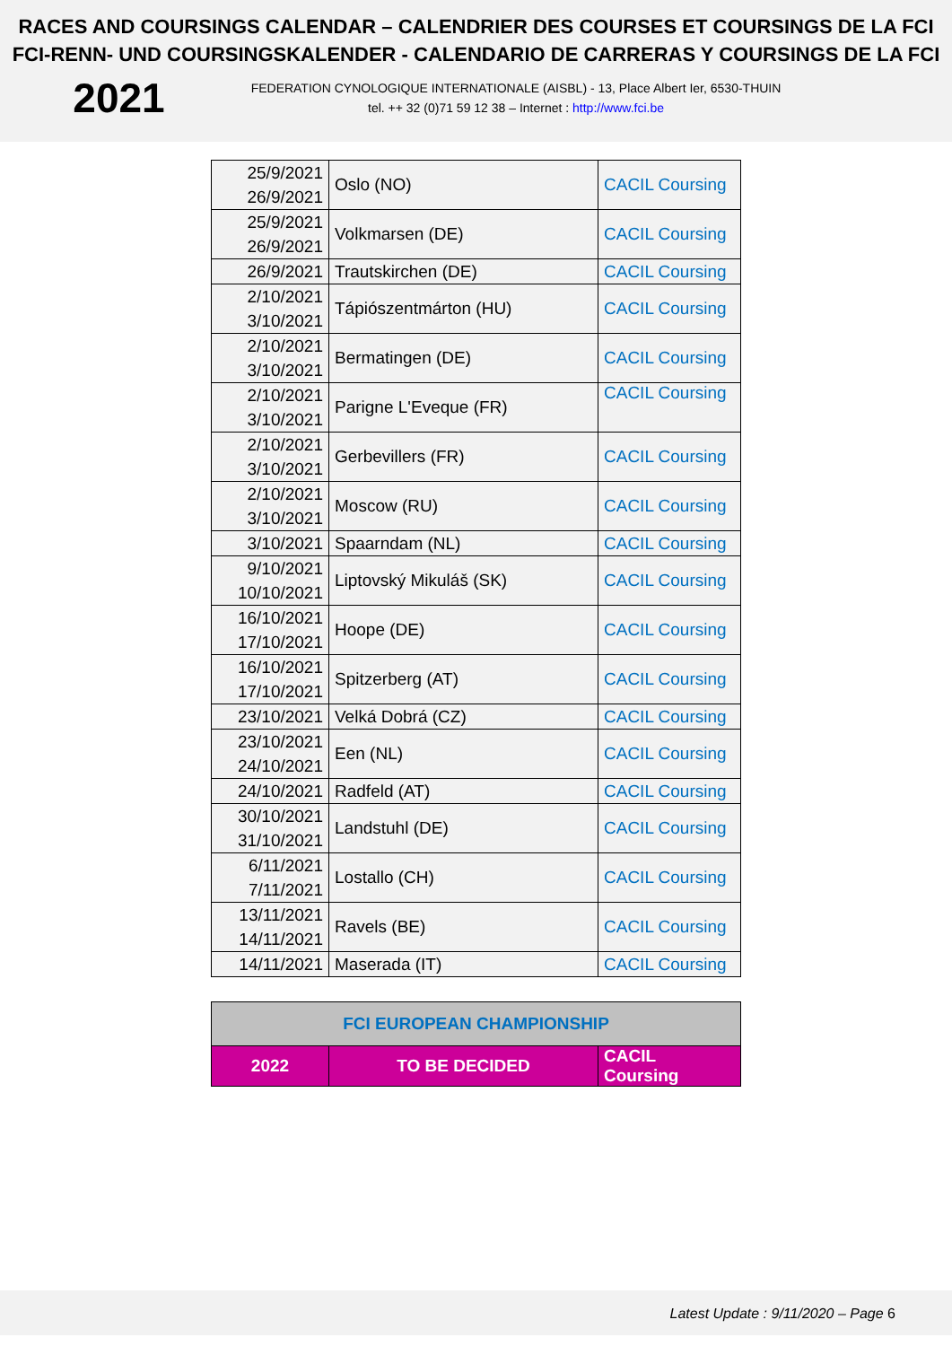RACES AND COURSINGS CALENDAR – CALENDRIER DES COURSES ET COURSINGS DE LA FCI
FCI-RENN- UND COURSINGSKALENDER - CALENDARIO DE CARRERAS Y COURSINGS DE LA FCI
2021
FEDERATION CYNOLOGIQUE INTERNATIONALE (AISBL) - 13, Place Albert Ier, 6530-THUIN
tel. ++ 32 (0)71 59 12 38 – Internet : http://www.fci.be
| 25/9/2021 26/9/2021 | Oslo (NO) | CACIL Coursing |
| 25/9/2021 26/9/2021 | Volkmarsen (DE) | CACIL Coursing |
| 26/9/2021 | Trautskirchen (DE) | CACIL Coursing |
| 2/10/2021 3/10/2021 | Tápiószentmárton (HU) | CACIL Coursing |
| 2/10/2021 3/10/2021 | Bermatingen (DE) | CACIL Coursing |
| 2/10/2021 3/10/2021 | Parigne L'Eveque (FR) | CACIL Coursing |
| 2/10/2021 3/10/2021 | Gerbevillers (FR) | CACIL Coursing |
| 2/10/2021 3/10/2021 | Moscow (RU) | CACIL Coursing |
| 3/10/2021 | Spaarndam (NL) | CACIL Coursing |
| 9/10/2021 10/10/2021 | Liptovský Mikuláš (SK) | CACIL Coursing |
| 16/10/2021 17/10/2021 | Hoope (DE) | CACIL Coursing |
| 16/10/2021 17/10/2021 | Spitzerberg (AT) | CACIL Coursing |
| 23/10/2021 | Velká Dobrá (CZ) | CACIL Coursing |
| 23/10/2021 24/10/2021 | Een (NL) | CACIL Coursing |
| 24/10/2021 | Radfeld (AT) | CACIL Coursing |
| 30/10/2021 31/10/2021 | Landstuhl (DE) | CACIL Coursing |
| 6/11/2021 7/11/2021 | Lostallo (CH) | CACIL Coursing |
| 13/11/2021 14/11/2021 | Ravels (BE) | CACIL Coursing |
| 14/11/2021 | Maserada (IT) | CACIL Coursing |
| FCI EUROPEAN CHAMPIONSHIP | | |
| 2022 | TO BE DECIDED | CACIL Coursing |
Latest Update : 9/11/2020 – Page 6